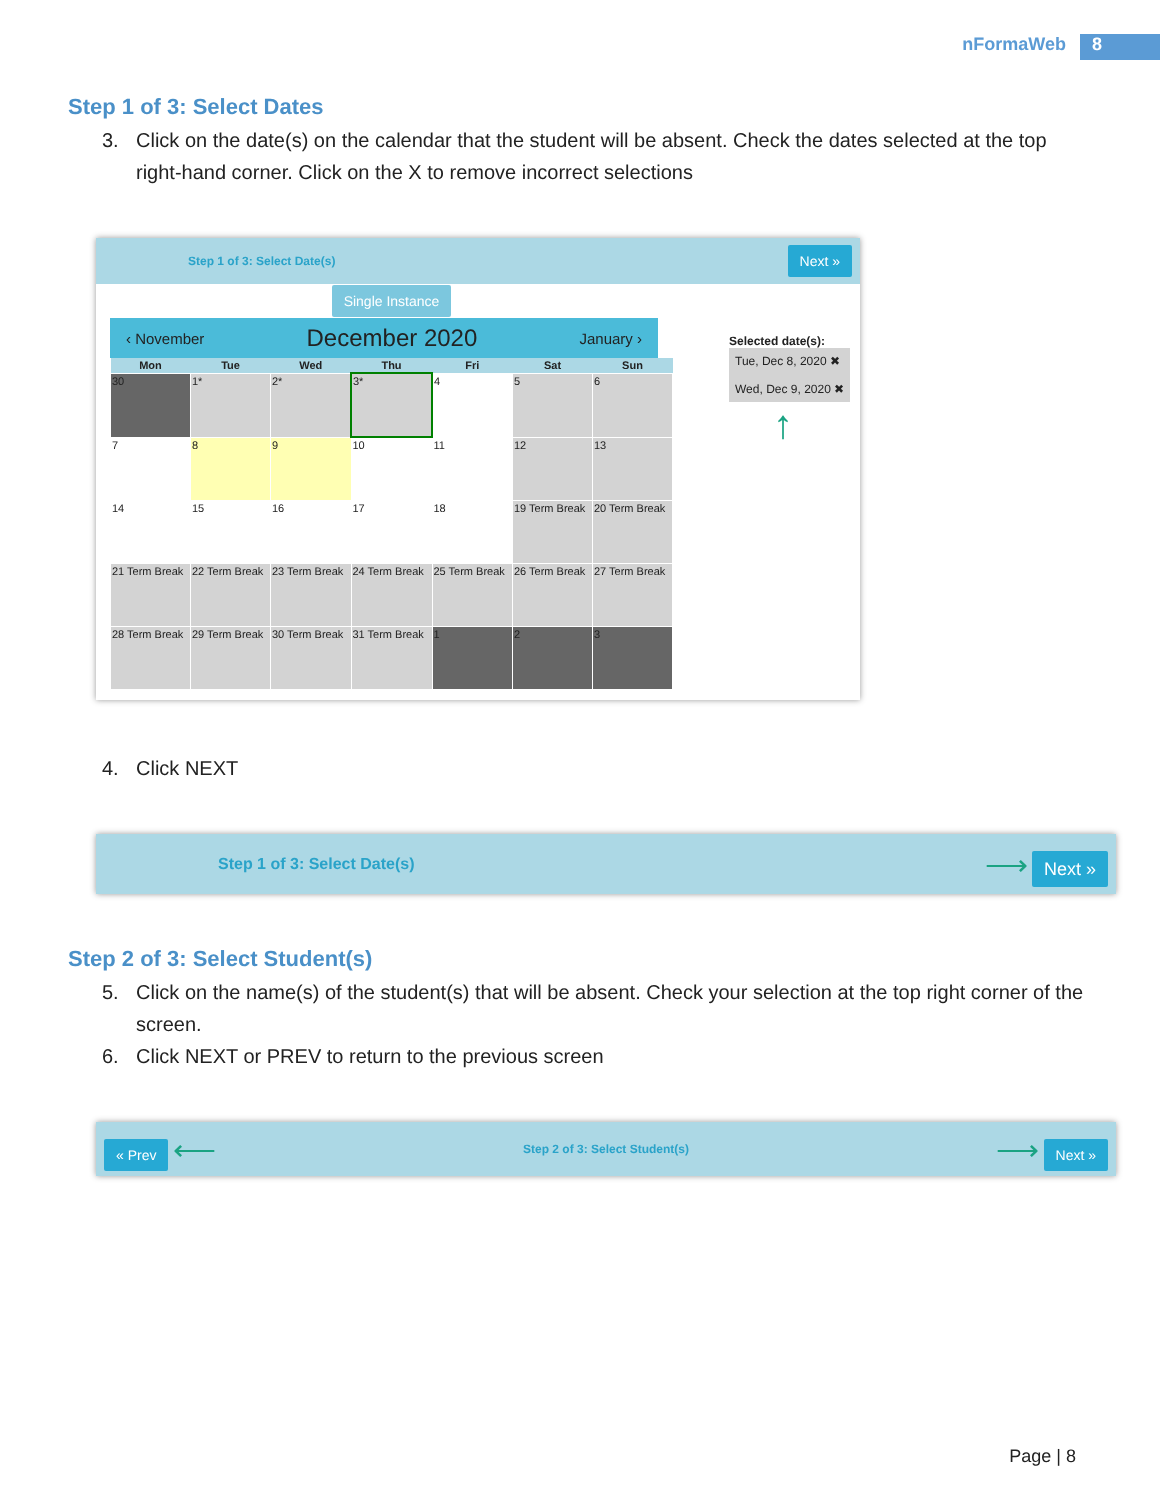nFormaWeb 8
Step 1 of 3: Select Dates
3. Click on the date(s) on the calendar that the student will be absent. Check the dates selected at the top right-hand corner. Click on the X to remove incorrect selections
Step 1 of 3: Select Date(s) Next »
Single Instance
‹ November December 2020 January ›
| Mon | Tue | Wed | Thu | Fri | Sat | Sun |
| --- | --- | --- | --- | --- | --- | --- |
| 30 | 1* | 2* | 3* | 4 | 5 | 6 |
| 7 | 8 | 9 | 10 | 11 | 12 | 13 |
| 14 | 15 | 16 | 17 | 18 | 19 Term Break | 20 Term Break |
| 21 Term Break | 22 Term Break | 23 Term Break | 24 Term Break | 25 Term Break | 26 Term Break | 27 Term Break |
| 28 Term Break | 29 Term Break | 30 Term Break | 31 Term Break | 1 | 2 | 3 |
Selected date(s):
Tue, Dec 8, 2020 ✖
Wed, Dec 9, 2020 ✖
↑
4. Click NEXT
Step 1 of 3: Select Date(s) ⟶ Next »
Step 2 of 3: Select Student(s)
5. Click on the name(s) of the student(s) that will be absent. Check your selection at the top right corner of the screen.
6. Click NEXT or PREV to return to the previous screen
« Prev ⟵ Step 2 of 3: Select Student(s) ⟶ Next »
Page | 8